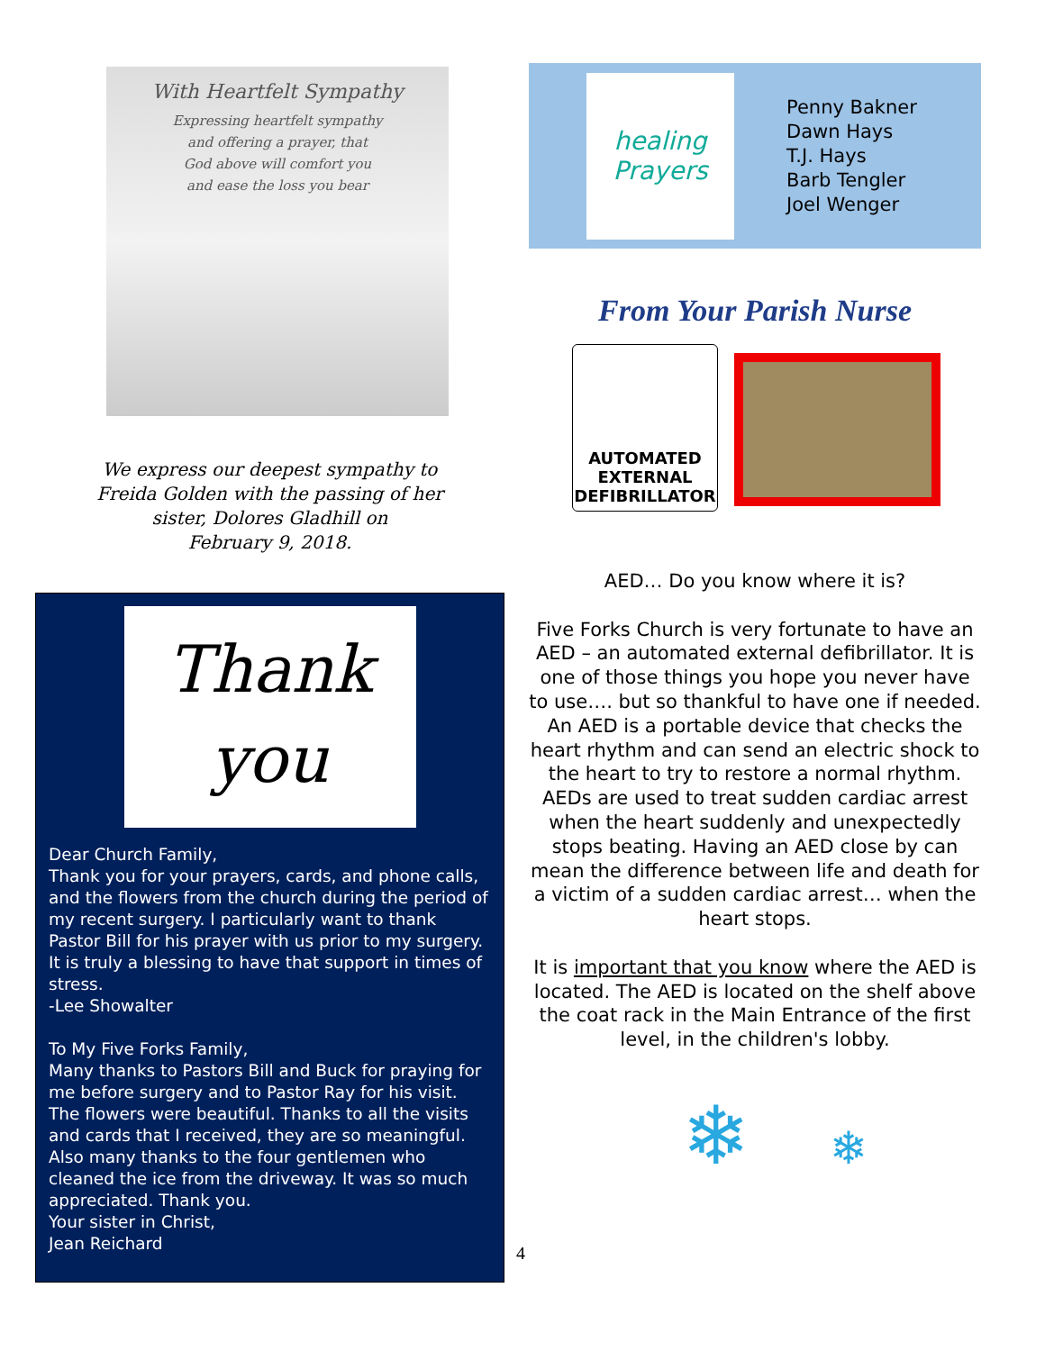With Heartfelt Sympathy
Expressing heartfelt sympathy
and offering a prayer, that
God above will comfort you
and ease the loss you bear
We express our deepest sympathy to
Freida Golden with the passing of her
sister, Dolores Gladhill on
February 9, 2018.
Thank
you
Dear Church Family,
Thank you for your prayers, cards, and phone calls, and the flowers from the church during the period of my recent surgery. I particularly want to thank Pastor Bill for his prayer with us prior to my surgery. It is truly a blessing to have that support in times of stress.
-Lee Showalter
To My Five Forks Family,
Many thanks to Pastors Bill and Buck for praying for me before surgery and to Pastor Ray for his visit. The flowers were beautiful. Thanks to all the visits and cards that I received, they are so meaningful. Also many thanks to the four gentlemen who cleaned the ice from the driveway. It was so much appreciated. Thank you.
Your sister in Christ,
Jean Reichard
healing
Prayers
Penny Bakner
Dawn Hays
T.J. Hays
Barb Tengler
Joel Wenger
From Your Parish Nurse
AUTOMATED
EXTERNAL
DEFIBRILLATOR
AED… Do you know where it is?
Five Forks Church is very fortunate to have an AED – an automated external defibrillator. It is one of those things you hope you never have to use…. but so thankful to have one if needed. An AED is a portable device that checks the heart rhythm and can send an electric shock to the heart to try to restore a normal rhythm. AEDs are used to treat sudden cardiac arrest when the heart suddenly and unexpectedly stops beating. Having an AED close by can mean the difference between life and death for a victim of a sudden cardiac arrest… when the heart stops.
It is important that you know where the AED is located. The AED is located on the shelf above the coat rack in the Main Entrance of the first level, in the children's lobby.
❄ ❄
4